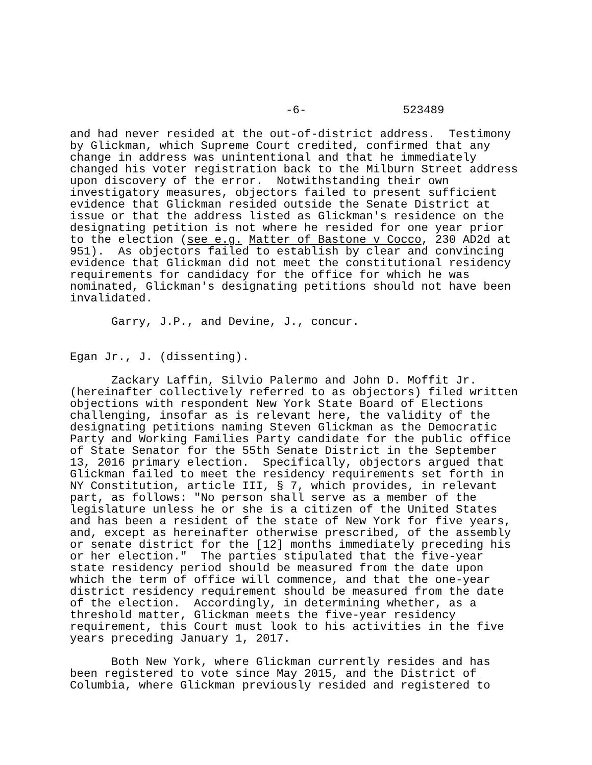-6- 523489
and had never resided at the out-of-district address. Testimony by Glickman, which Supreme Court credited, confirmed that any change in address was unintentional and that he immediately changed his voter registration back to the Milburn Street address upon discovery of the error. Notwithstanding their own investigatory measures, objectors failed to present sufficient evidence that Glickman resided outside the Senate District at issue or that the address listed as Glickman's residence on the designating petition is not where he resided for one year prior to the election (see e.g. Matter of Bastone v Cocco, 230 AD2d at 951). As objectors failed to establish by clear and convincing evidence that Glickman did not meet the constitutional residency requirements for candidacy for the office for which he was nominated, Glickman's designating petitions should not have been invalidated.
Garry, J.P., and Devine, J., concur.
Egan Jr., J. (dissenting).
Zackary Laffin, Silvio Palermo and John D. Moffit Jr. (hereinafter collectively referred to as objectors) filed written objections with respondent New York State Board of Elections challenging, insofar as is relevant here, the validity of the designating petitions naming Steven Glickman as the Democratic Party and Working Families Party candidate for the public office of State Senator for the 55th Senate District in the September 13, 2016 primary election. Specifically, objectors argued that Glickman failed to meet the residency requirements set forth in NY Constitution, article III, § 7, which provides, in relevant part, as follows: "No person shall serve as a member of the legislature unless he or she is a citizen of the United States and has been a resident of the state of New York for five years, and, except as hereinafter otherwise prescribed, of the assembly or senate district for the [12] months immediately preceding his or her election." The parties stipulated that the five-year state residency period should be measured from the date upon which the term of office will commence, and that the one-year district residency requirement should be measured from the date of the election. Accordingly, in determining whether, as a threshold matter, Glickman meets the five-year residency requirement, this Court must look to his activities in the five years preceding January 1, 2017.
Both New York, where Glickman currently resides and has been registered to vote since May 2015, and the District of Columbia, where Glickman previously resided and registered to